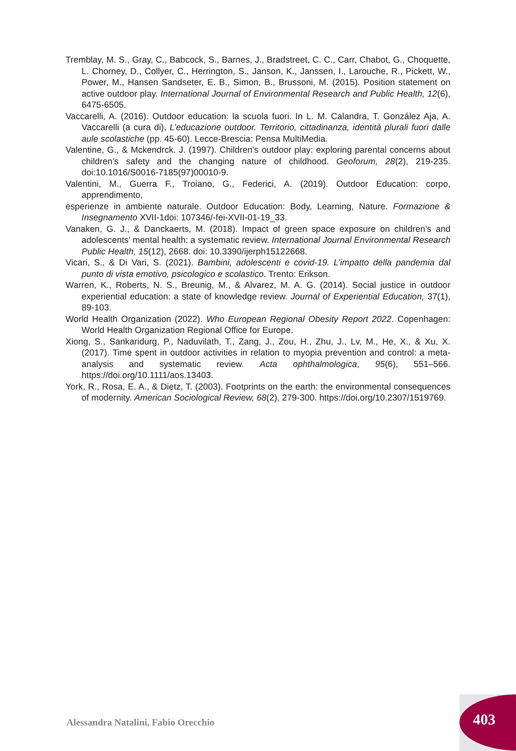Tremblay, M. S., Gray, C., Babcock, S., Barnes, J., Bradstreet, C. C., Carr, Chabot, G., Choquette, L. Chorney, D., Collyer, C., Herrington, S., Janson, K., Janssen, I., Larouche, R., Pickett, W., Power, M., Hansen Sandseter, E. B., Simon, B., Brussoni, M. (2015). Position statement on active outdoor play. International Journal of Environmental Research and Public Health, 12(6), 6475-6505.
Vaccarelli, A. (2016). Outdoor education: la scuola fuori. In L. M. Calandra, T. González Aja, A. Vaccarelli (a cura di), L’educazione outdoor. Territorio, cittadinanza, identità plurali fuori dalle aule scolastiche (pp. 45-60). Lecce-Brescia: Pensa MultiMedia.
Valentine, G., & Mckendrck. J. (1997). Children’s outdoor play: exploring parental concerns about children’s safety and the changing nature of childhood. Geoforum, 28(2), 219-235. doi:10.1016/S0016-7185(97)00010-9.
Valentini, M., Guerra F., Troiano, G., Federici, A. (2019). Outdoor Education: corpo, apprendimento,
esperienze in ambiente naturale. Outdoor Education: Body, Learning, Nature. Formazione & Insegnamento XVII-1doi: 107346/-fei-XVII-01-19_33.
Vanaken, G. J., & Danckaerts, M. (2018). Impact of green space exposure on children’s and adolescents’ mental health: a systematic review. International Journal Environmental Research Public Health, 15(12), 2668. doi: 10.3390/ijerph15122668.
Vicari, S., & Di Vari, S. (2021). Bambini, adolescenti e covid-19. L’impatto della pandemia dal punto di vista emotivo, psicologico e scolastico. Trento: Erikson.
Warren, K., Roberts, N. S., Breunig, M., & Alvarez, M. A. G. (2014). Social justice in outdoor experiential education: a state of knowledge review. Journal of Experiential Education, 37(1), 89-103.
World Health Organization (2022). Who European Regional Obesity Report 2022. Copenhagen: World Health Organization Regional Office for Europe.
Xiong, S., Sankaridurg, P., Naduvilath, T., Zang, J., Zou, H., Zhu, J., Lv, M., He, X., & Xu, X. (2017). Time spent in outdoor activities in relation to myopia prevention and control: a meta-analysis and systematic review. Acta ophthalmologica, 95(6), 551–566. https://doi.org/10.1111/aos.13403.
York, R., Rosa, E. A., & Dietz, T. (2003). Footprints on the earth: the environmental consequences of modernity. American Sociological Review, 68(2), 279-300. https://doi.org/10.2307/1519769.
Alessandra Natalini, Fabio Orecchio
403